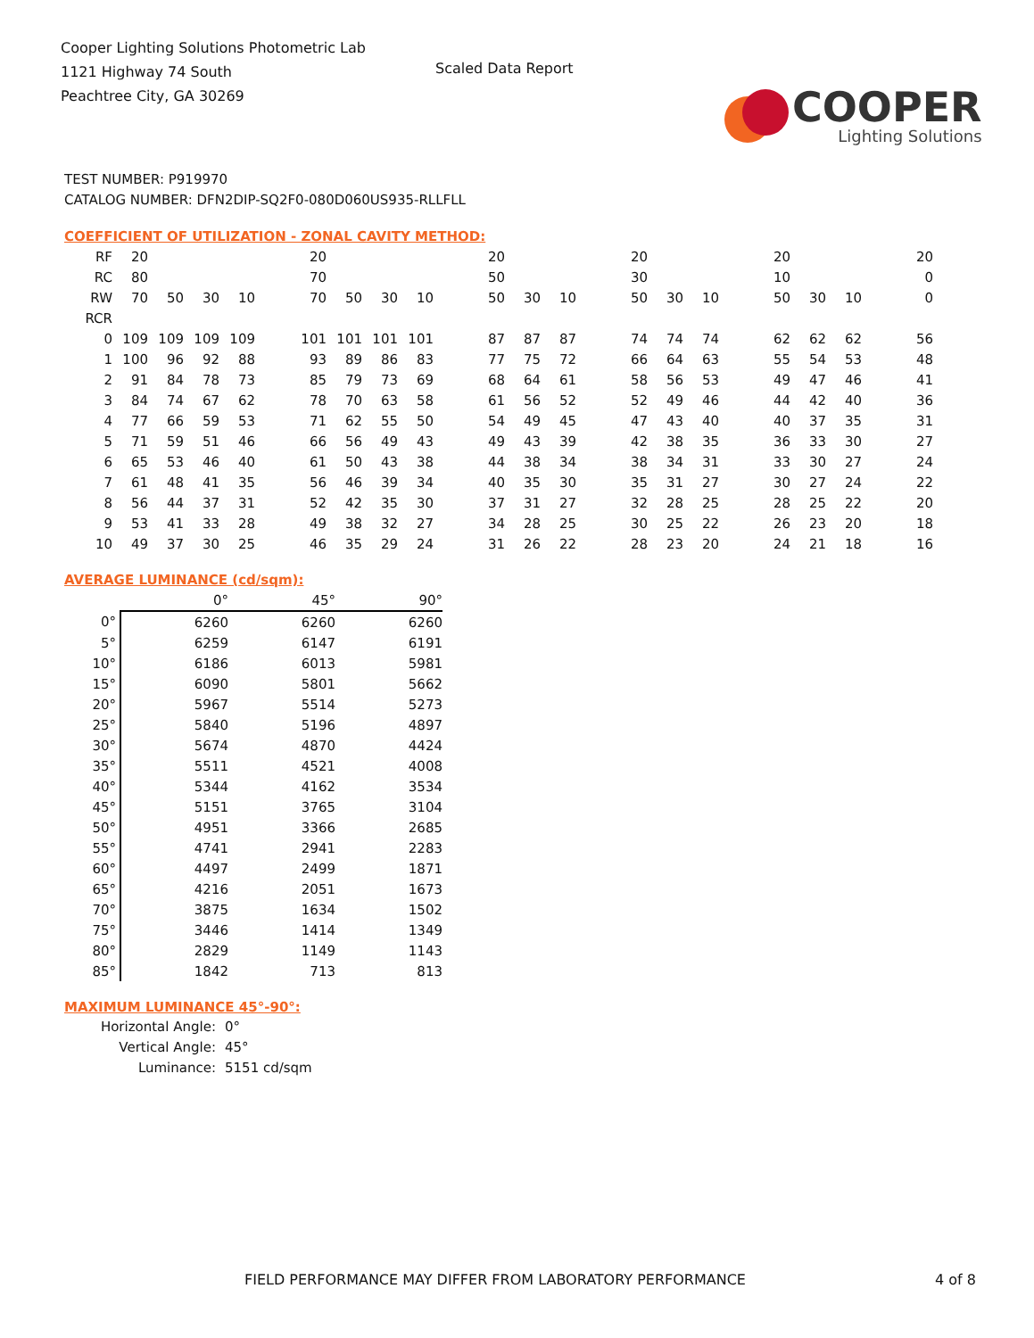Cooper Lighting Solutions Photometric Lab
1121 Highway 74 South
Peachtree City, GA 30269
Scaled Data Report
COOPER
Lighting Solutions
TEST NUMBER: P919970
CATALOG NUMBER: DFN2DIP-SQ2F0-080D060US935-RLLFLL
COEFFICIENT OF UTILIZATION - ZONAL CAVITY METHOD:
| RF | 20 | | | | | 20 | | | | | 20 | | | | 20 | | | | 20 | | | | 20 |
| RC | 80 | | | | | 70 | | | | | 50 | | | | 30 | | | | 10 | | | | 0 |
| RW | 70 | 50 | 30 | 10 | | 70 | 50 | 30 | 10 | | 50 | 30 | 10 | | 50 | 30 | 10 | | 50 | 30 | 10 | | 0 |
| RCR | | | | | | | | | | | | | | | | | | | | | | | |
| 0 | 109 | 109 | 109 | 109 | | 101 | 101 | 101 | 101 | | 87 | 87 | 87 | | 74 | 74 | 74 | | 62 | 62 | 62 | | 56 |
| 1 | 100 | 96 | 92 | 88 | | 93 | 89 | 86 | 83 | | 77 | 75 | 72 | | 66 | 64 | 63 | | 55 | 54 | 53 | | 48 |
| 2 | 91 | 84 | 78 | 73 | | 85 | 79 | 73 | 69 | | 68 | 64 | 61 | | 58 | 56 | 53 | | 49 | 47 | 46 | | 41 |
| 3 | 84 | 74 | 67 | 62 | | 78 | 70 | 63 | 58 | | 61 | 56 | 52 | | 52 | 49 | 46 | | 44 | 42 | 40 | | 36 |
| 4 | 77 | 66 | 59 | 53 | | 71 | 62 | 55 | 50 | | 54 | 49 | 45 | | 47 | 43 | 40 | | 40 | 37 | 35 | | 31 |
| 5 | 71 | 59 | 51 | 46 | | 66 | 56 | 49 | 43 | | 49 | 43 | 39 | | 42 | 38 | 35 | | 36 | 33 | 30 | | 27 |
| 6 | 65 | 53 | 46 | 40 | | 61 | 50 | 43 | 38 | | 44 | 38 | 34 | | 38 | 34 | 31 | | 33 | 30 | 27 | | 24 |
| 7 | 61 | 48 | 41 | 35 | | 56 | 46 | 39 | 34 | | 40 | 35 | 30 | | 35 | 31 | 27 | | 30 | 27 | 24 | | 22 |
| 8 | 56 | 44 | 37 | 31 | | 52 | 42 | 35 | 30 | | 37 | 31 | 27 | | 32 | 28 | 25 | | 28 | 25 | 22 | | 20 |
| 9 | 53 | 41 | 33 | 28 | | 49 | 38 | 32 | 27 | | 34 | 28 | 25 | | 30 | 25 | 22 | | 26 | 23 | 20 | | 18 |
| 10 | 49 | 37 | 30 | 25 | | 46 | 35 | 29 | 24 | | 31 | 26 | 22 | | 28 | 23 | 20 | | 24 | 21 | 18 | | 16 |
AVERAGE LUMINANCE (cd/sqm):
| | 0° | 45° | 90° |
| 0° | 6260 | 6260 | 6260 |
| 5° | 6259 | 6147 | 6191 |
| 10° | 6186 | 6013 | 5981 |
| 15° | 6090 | 5801 | 5662 |
| 20° | 5967 | 5514 | 5273 |
| 25° | 5840 | 5196 | 4897 |
| 30° | 5674 | 4870 | 4424 |
| 35° | 5511 | 4521 | 4008 |
| 40° | 5344 | 4162 | 3534 |
| 45° | 5151 | 3765 | 3104 |
| 50° | 4951 | 3366 | 2685 |
| 55° | 4741 | 2941 | 2283 |
| 60° | 4497 | 2499 | 1871 |
| 65° | 4216 | 2051 | 1673 |
| 70° | 3875 | 1634 | 1502 |
| 75° | 3446 | 1414 | 1349 |
| 80° | 2829 | 1149 | 1143 |
| 85° | 1842 | 713 | 813 |
MAXIMUM LUMINANCE 45°-90°:
Horizontal Angle: 0°
Vertical Angle: 45°
Luminance: 5151 cd/sqm
FIELD PERFORMANCE MAY DIFFER FROM LABORATORY PERFORMANCE 4 of 8